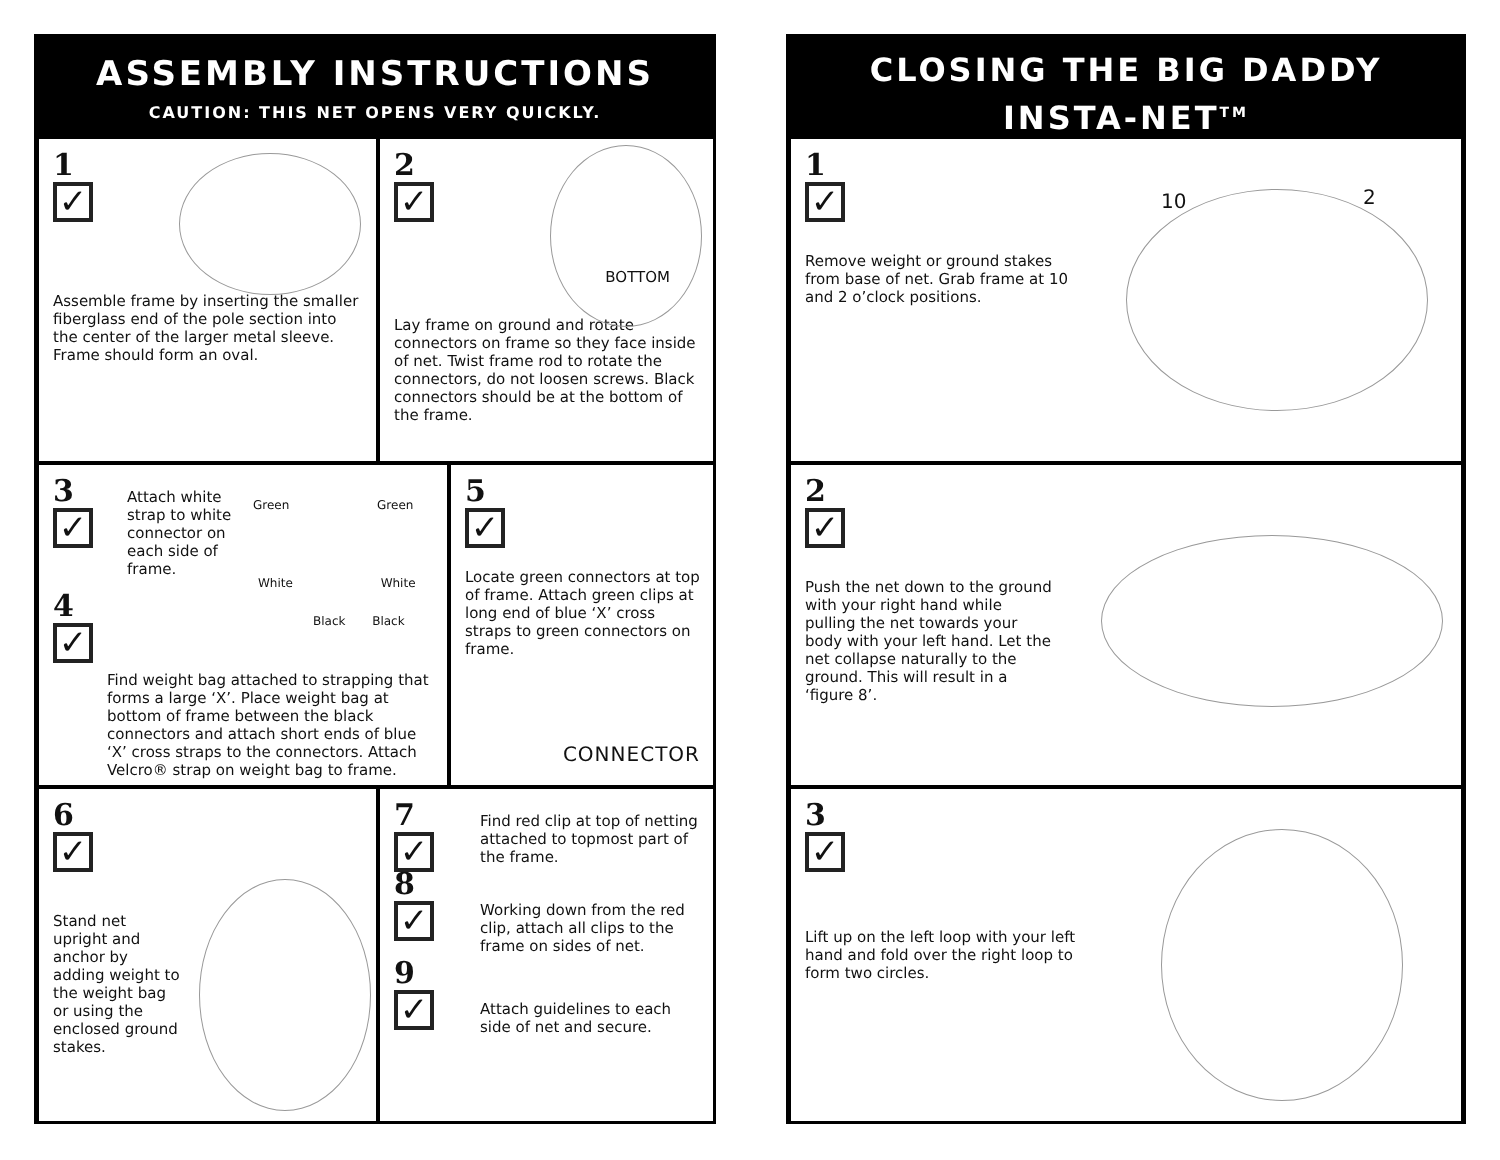ASSEMBLY INSTRUCTIONS
CAUTION: THIS NET OPENS VERY QUICKLY.
1
✓
Assemble frame by inserting the smaller fiberglass end of the pole section into the center of the larger metal sleeve. Frame should form an oval.
2
✓
BOTTOM
Lay frame on ground and rotate connectors on frame so they face inside of net. Twist frame rod to rotate the connectors, do not loosen screws. Black connectors should be at the bottom of the frame.
3
✓
Attach white strap to white connector on each side of frame.
Green Green
White White
Black Black
4
✓
Find weight bag attached to strapping that forms a large ‘X’. Place weight bag at bottom of frame between the black connectors and attach short ends of blue ‘X’ cross straps to the connectors. Attach Velcro® strap on weight bag to frame.
5
✓
Locate green connectors at top of frame. Attach green clips at long end of blue ‘X’ cross straps to green connectors on frame.
CONNECTOR
6
✓
Stand net upright and anchor by adding weight to the weight bag or using the enclosed ground stakes.
7
✓
Find red clip at top of netting attached to topmost part of the frame.
8
✓
Working down from the red clip, attach all clips to the frame on sides of net.
9
✓
Attach guidelines to each side of net and secure.
CLOSING THE BIG DADDY
INSTA-NET<sup>TM</sup>
1
✓
10 2
Remove weight or ground stakes from base of net. Grab frame at 10 and 2 o’clock positions.
2
✓
Push the net down to the ground with your right hand while pulling the net towards your body with your left hand. Let the net collapse naturally to the ground. This will result in a ‘figure 8’.
3
✓
Lift up on the left loop with your left hand and fold over the right loop to form two circles.